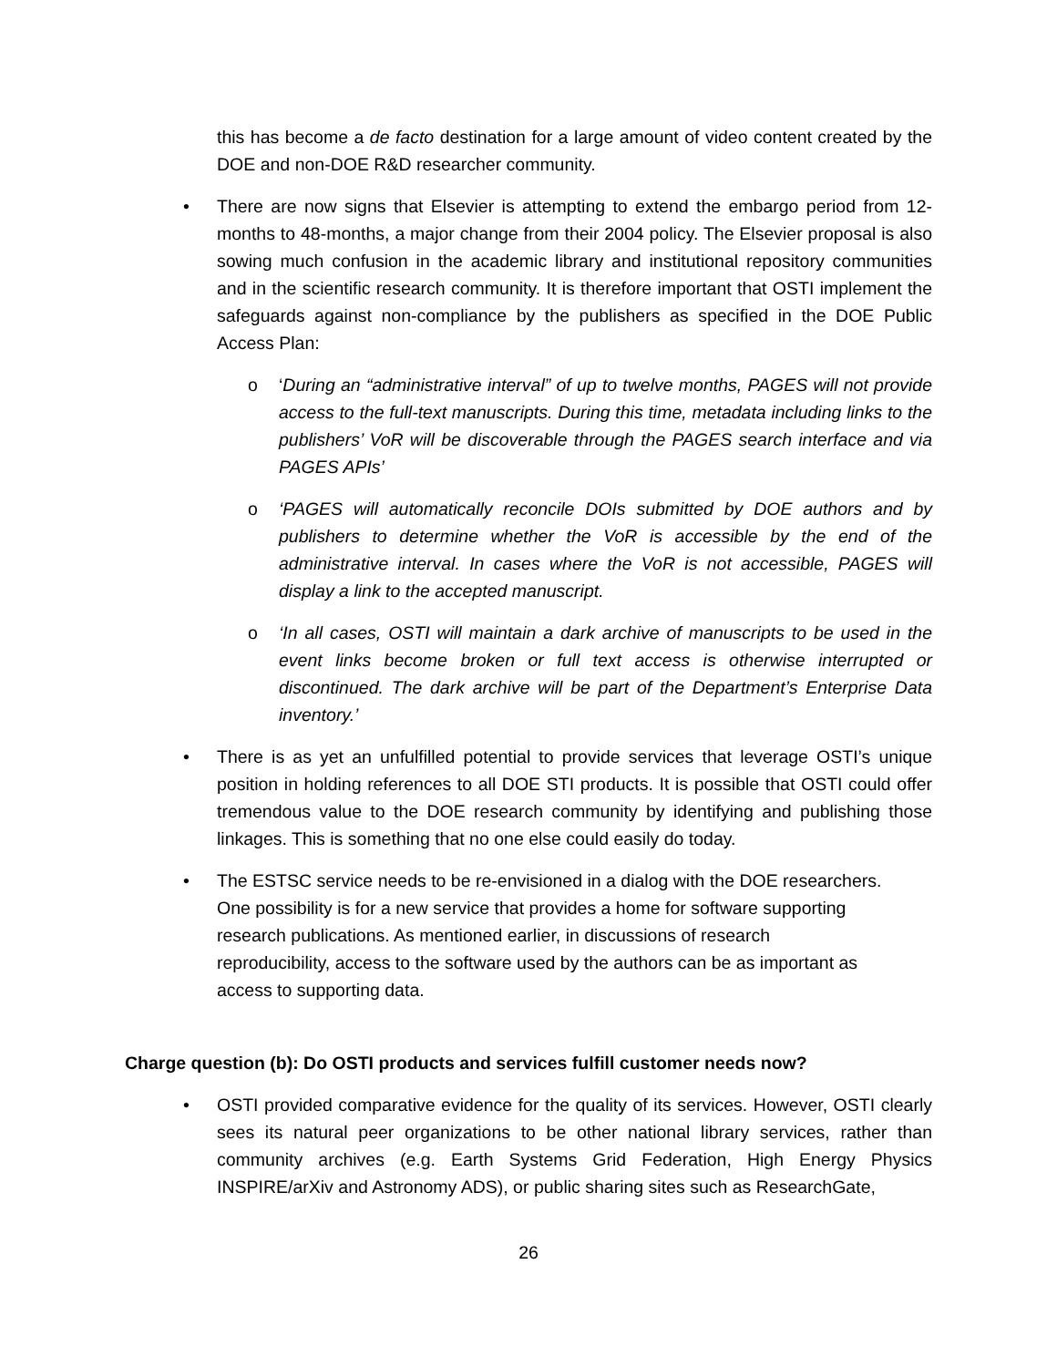this has become a de facto destination for a large amount of video content created by the DOE and non-DOE R&D researcher community.
• There are now signs that Elsevier is attempting to extend the embargo period from 12-months to 48-months, a major change from their 2004 policy. The Elsevier proposal is also sowing much confusion in the academic library and institutional repository communities and in the scientific research community. It is therefore important that OSTI implement the safeguards against non-compliance by the publishers as specified in the DOE Public Access Plan:
o ‘During an “administrative interval” of up to twelve months, PAGES will not provide access to the full-text manuscripts. During this time, metadata including links to the publishers’ VoR will be discoverable through the PAGES search interface and via PAGES APIs’
o ‘PAGES will automatically reconcile DOIs submitted by DOE authors and by publishers to determine whether the VoR is accessible by the end of the administrative interval. In cases where the VoR is not accessible, PAGES will display a link to the accepted manuscript.
o ‘In all cases, OSTI will maintain a dark archive of manuscripts to be used in the event links become broken or full text access is otherwise interrupted or discontinued. The dark archive will be part of the Department’s Enterprise Data inventory.’
• There is as yet an unfulfilled potential to provide services that leverage OSTI’s unique position in holding references to all DOE STI products. It is possible that OSTI could offer tremendous value to the DOE research community by identifying and publishing those linkages. This is something that no one else could easily do today.
• The ESTSC service needs to be re-envisioned in a dialog with the DOE researchers.
One possibility is for a new service that provides a home for software supporting
research publications. As mentioned earlier, in discussions of research
reproducibility, access to the software used by the authors can be as important as
access to supporting data.
Charge question (b): Do OSTI products and services fulfill customer needs now?
• OSTI provided comparative evidence for the quality of its services. However, OSTI clearly sees its natural peer organizations to be other national library services, rather than community archives (e.g. Earth Systems Grid Federation, High Energy Physics INSPIRE/arXiv and Astronomy ADS), or public sharing sites such as ResearchGate,
26